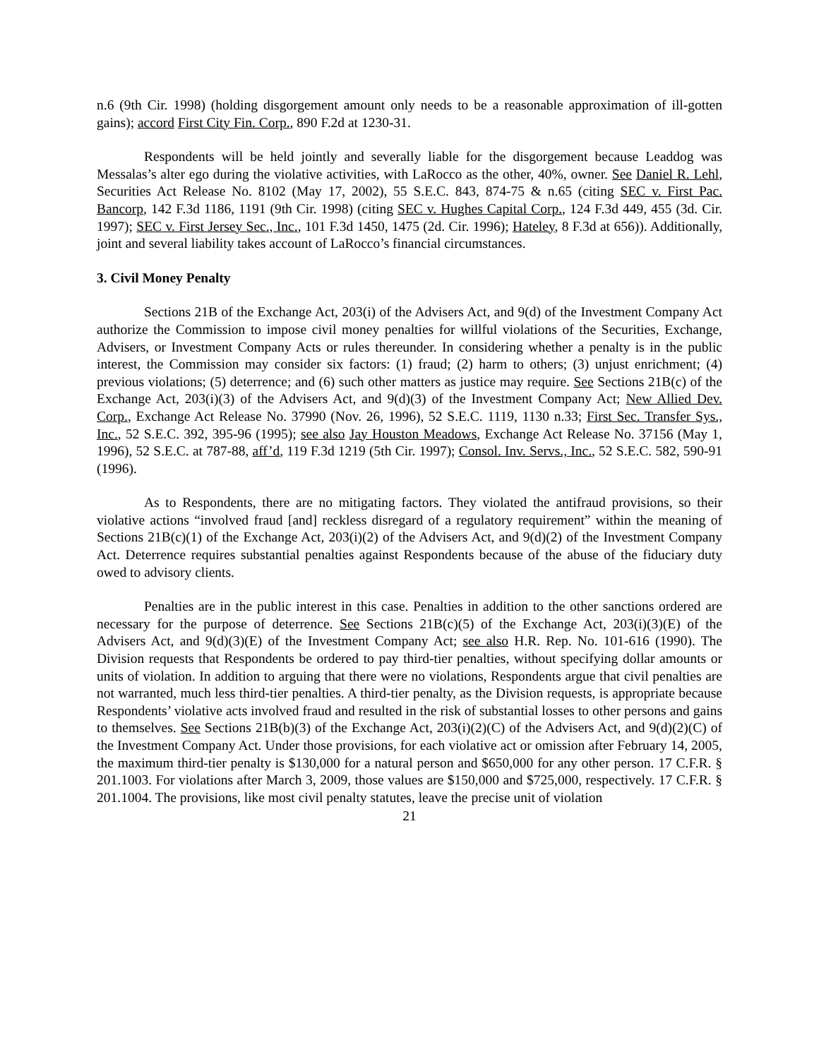n.6 (9th Cir. 1998) (holding disgorgement amount only needs to be a reasonable approximation of ill-gotten gains); accord First City Fin. Corp., 890 F.2d at 1230-31.
Respondents will be held jointly and severally liable for the disgorgement because Leaddog was Messalas’s alter ego during the violative activities, with LaRocco as the other, 40%, owner. See Daniel R. Lehl, Securities Act Release No. 8102 (May 17, 2002), 55 S.E.C. 843, 874-75 & n.65 (citing SEC v. First Pac. Bancorp, 142 F.3d 1186, 1191 (9th Cir. 1998) (citing SEC v. Hughes Capital Corp., 124 F.3d 449, 455 (3d. Cir. 1997); SEC v. First Jersey Sec., Inc., 101 F.3d 1450, 1475 (2d. Cir. 1996); Hateley, 8 F.3d at 656)). Additionally, joint and several liability takes account of LaRocco’s financial circumstances.
3. Civil Money Penalty
Sections 21B of the Exchange Act, 203(i) of the Advisers Act, and 9(d) of the Investment Company Act authorize the Commission to impose civil money penalties for willful violations of the Securities, Exchange, Advisers, or Investment Company Acts or rules thereunder. In considering whether a penalty is in the public interest, the Commission may consider six factors: (1) fraud; (2) harm to others; (3) unjust enrichment; (4) previous violations; (5) deterrence; and (6) such other matters as justice may require. See Sections 21B(c) of the Exchange Act, 203(i)(3) of the Advisers Act, and 9(d)(3) of the Investment Company Act; New Allied Dev. Corp., Exchange Act Release No. 37990 (Nov. 26, 1996), 52 S.E.C. 1119, 1130 n.33; First Sec. Transfer Sys., Inc., 52 S.E.C. 392, 395-96 (1995); see also Jay Houston Meadows, Exchange Act Release No. 37156 (May 1, 1996), 52 S.E.C. at 787-88, aff’d, 119 F.3d 1219 (5th Cir. 1997); Consol. Inv. Servs., Inc., 52 S.E.C. 582, 590-91 (1996).
As to Respondents, there are no mitigating factors. They violated the antifraud provisions, so their violative actions “involved fraud [and] reckless disregard of a regulatory requirement” within the meaning of Sections 21B(c)(1) of the Exchange Act, 203(i)(2) of the Advisers Act, and 9(d)(2) of the Investment Company Act. Deterrence requires substantial penalties against Respondents because of the abuse of the fiduciary duty owed to advisory clients.
Penalties are in the public interest in this case. Penalties in addition to the other sanctions ordered are necessary for the purpose of deterrence. See Sections 21B(c)(5) of the Exchange Act, 203(i)(3)(E) of the Advisers Act, and 9(d)(3)(E) of the Investment Company Act; see also H.R. Rep. No. 101-616 (1990). The Division requests that Respondents be ordered to pay third-tier penalties, without specifying dollar amounts or units of violation. In addition to arguing that there were no violations, Respondents argue that civil penalties are not warranted, much less third-tier penalties. A third-tier penalty, as the Division requests, is appropriate because Respondents’ violative acts involved fraud and resulted in the risk of substantial losses to other persons and gains to themselves. See Sections 21B(b)(3) of the Exchange Act, 203(i)(2)(C) of the Advisers Act, and 9(d)(2)(C) of the Investment Company Act. Under those provisions, for each violative act or omission after February 14, 2005, the maximum third-tier penalty is $130,000 for a natural person and $650,000 for any other person. 17 C.F.R. § 201.1003. For violations after March 3, 2009, those values are $150,000 and $725,000, respectively. 17 C.F.R. § 201.1004. The provisions, like most civil penalty statutes, leave the precise unit of violation
21